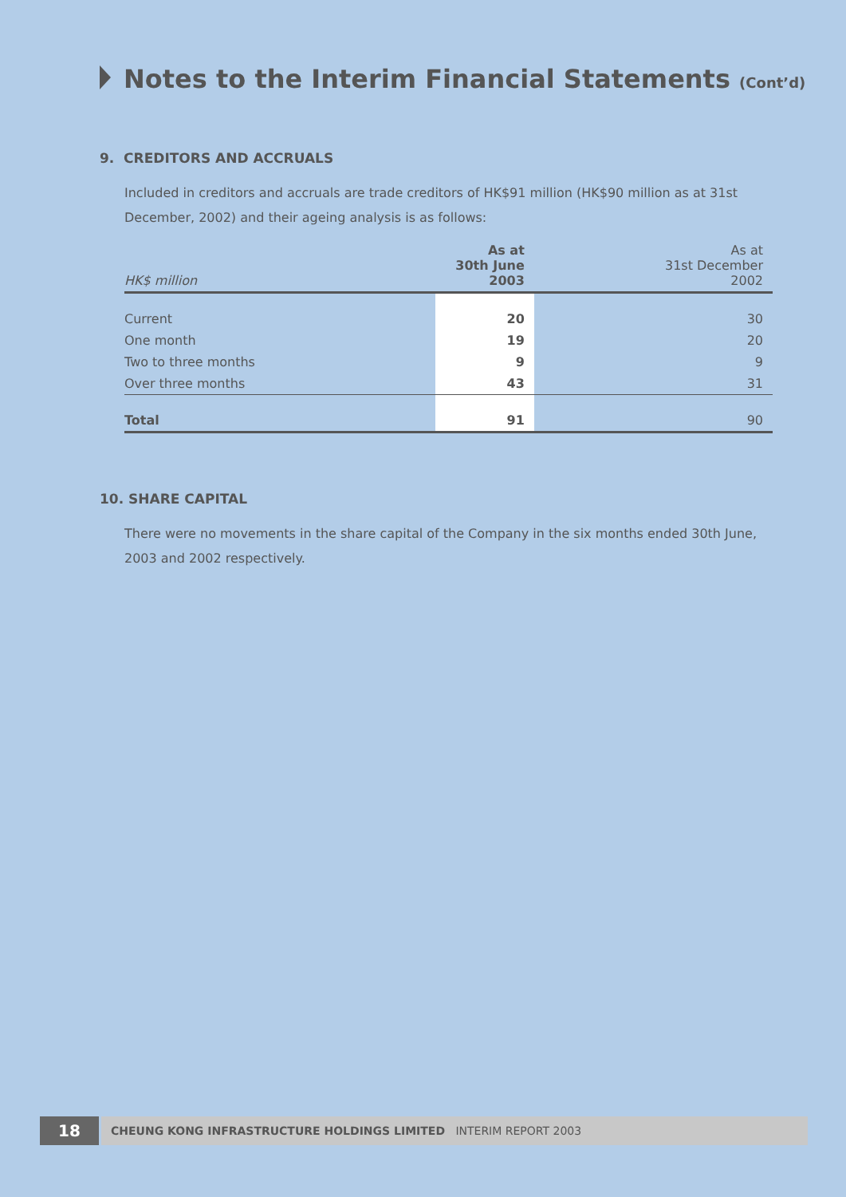Notes to the Interim Financial Statements (Cont’d)
9. CREDITORS AND ACCRUALS
Included in creditors and accruals are trade creditors of HK$91 million (HK$90 million as at 31st December, 2002) and their ageing analysis is as follows:
| HK$ million | As at 30th June 2003 | As at 31st December 2002 |
| --- | --- | --- |
| Current | 20 | 30 |
| One month | 19 | 20 |
| Two to three months | 9 | 9 |
| Over three months | 43 | 31 |
| Total | 91 | 90 |
10. SHARE CAPITAL
There were no movements in the share capital of the Company in the six months ended 30th June, 2003 and 2002 respectively.
18
CHEUNG KONG INFRASTRUCTURE HOLDINGS LIMITED INTERIM REPORT 2003